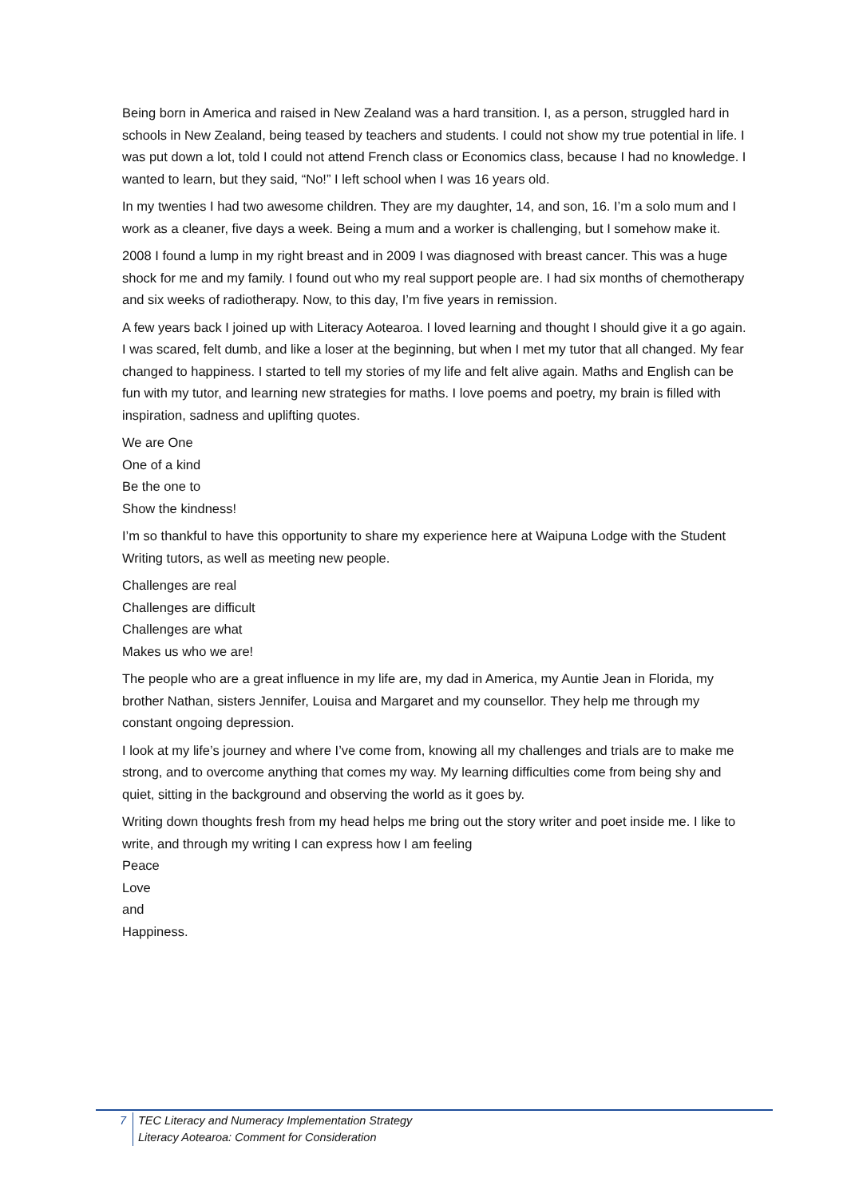Being born in America and raised in New Zealand was a hard transition. I, as a person, struggled hard in schools in New Zealand, being teased by teachers and students. I could not show my true potential in life. I was put down a lot, told I could not attend French class or Economics class, because I had no knowledge. I wanted to learn, but they said, “No!” I left school when I was 16 years old.
In my twenties I had two awesome children. They are my daughter, 14, and son, 16. I’m a solo mum and I work as a cleaner, five days a week. Being a mum and a worker is challenging, but I somehow make it.
2008 I found a lump in my right breast and in 2009 I was diagnosed with breast cancer. This was a huge shock for me and my family. I found out who my real support people are. I had six months of chemotherapy and six weeks of radiotherapy. Now, to this day, I’m five years in remission.
A few years back I joined up with Literacy Aotearoa. I loved learning and thought I should give it a go again. I was scared, felt dumb, and like a loser at the beginning, but when I met my tutor that all changed. My fear changed to happiness. I started to tell my stories of my life and felt alive again. Maths and English can be fun with my tutor, and learning new strategies for maths. I love poems and poetry, my brain is filled with inspiration, sadness and uplifting quotes.
We are One
One of a kind
Be the one to
Show the kindness!
I’m so thankful to have this opportunity to share my experience here at Waipuna Lodge with the Student Writing tutors, as well as meeting new people.
Challenges are real
Challenges are difficult
Challenges are what
Makes us who we are!
The people who are a great influence in my life are, my dad in America, my Auntie Jean in Florida, my brother Nathan, sisters Jennifer, Louisa and Margaret and my counsellor. They help me through my constant ongoing depression.
I look at my life’s journey and where I’ve come from, knowing all my challenges and trials are to make me strong, and to overcome anything that comes my way. My learning difficulties come from being shy and quiet, sitting in the background and observing the world as it goes by.
Writing down thoughts fresh from my head helps me bring out the story writer and poet inside me. I like to write, and through my writing I can express how I am feeling
Peace
Love
and
Happiness.
7 TEC Literacy and Numeracy Implementation Strategy
Literacy Aotearoa: Comment for Consideration